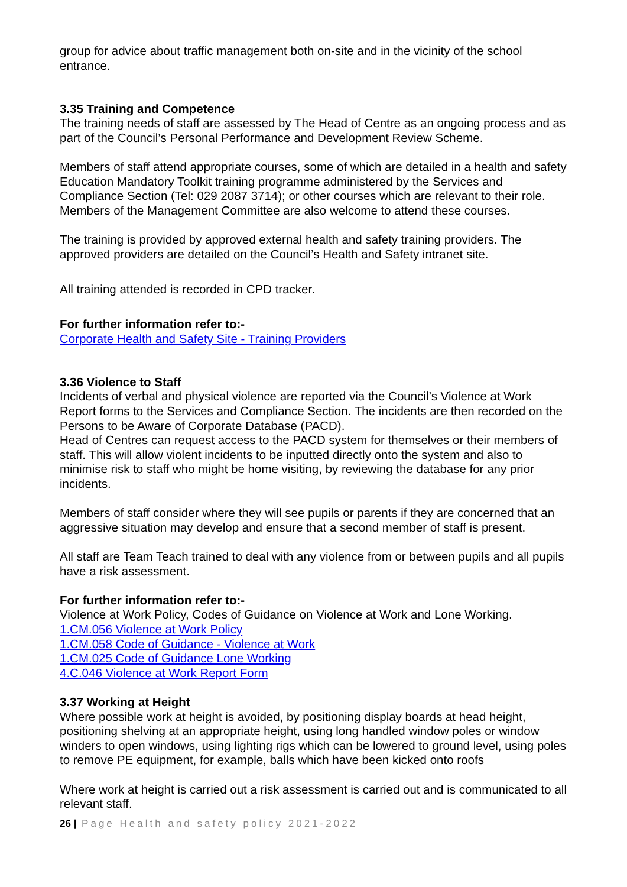group for advice about traffic management both on-site and in the vicinity of the school entrance.
3.35 Training and Competence
The training needs of staff are assessed by The Head of Centre as an ongoing process and as part of the Council’s Personal Performance and Development Review Scheme.
Members of staff attend appropriate courses, some of which are detailed in a health and safety Education Mandatory Toolkit training programme administered by the Services and Compliance Section (Tel: 029 2087 3714); or other courses which are relevant to their role. Members of the Management Committee are also welcome to attend these courses.
The training is provided by approved external health and safety training providers. The approved providers are detailed on the Council’s Health and Safety intranet site.
All training attended is recorded in CPD tracker.
For further information refer to:-
Corporate Health and Safety Site - Training Providers
3.36 Violence to Staff
Incidents of verbal and physical violence are reported via the Council’s Violence at Work Report forms to the Services and Compliance Section. The incidents are then recorded on the Persons to be Aware of Corporate Database (PACD).
Head of Centres can request access to the PACD system for themselves or their members of staff. This will allow violent incidents to be inputted directly onto the system and also to minimise risk to staff who might be home visiting, by reviewing the database for any prior incidents.
Members of staff consider where they will see pupils or parents if they are concerned that an aggressive situation may develop and ensure that a second member of staff is present.
All staff are Team Teach trained to deal with any violence from or between pupils and all pupils have a risk assessment.
For further information refer to:-
Violence at Work Policy, Codes of Guidance on Violence at Work and Lone Working.
1.CM.056 Violence at Work Policy
1.CM.058 Code of Guidance - Violence at Work
1.CM.025 Code of Guidance Lone Working
4.C.046 Violence at Work Report Form
3.37 Working at Height
Where possible work at height is avoided, by positioning display boards at head height, positioning shelving at an appropriate height, using long handled window poles or window winders to open windows, using lighting rigs which can be lowered to ground level, using poles to remove PE equipment, for example, balls which have been kicked onto roofs
Where work at height is carried out a risk assessment is carried out and is communicated to all relevant staff.
26 | Page Health and safety policy 2021-2022